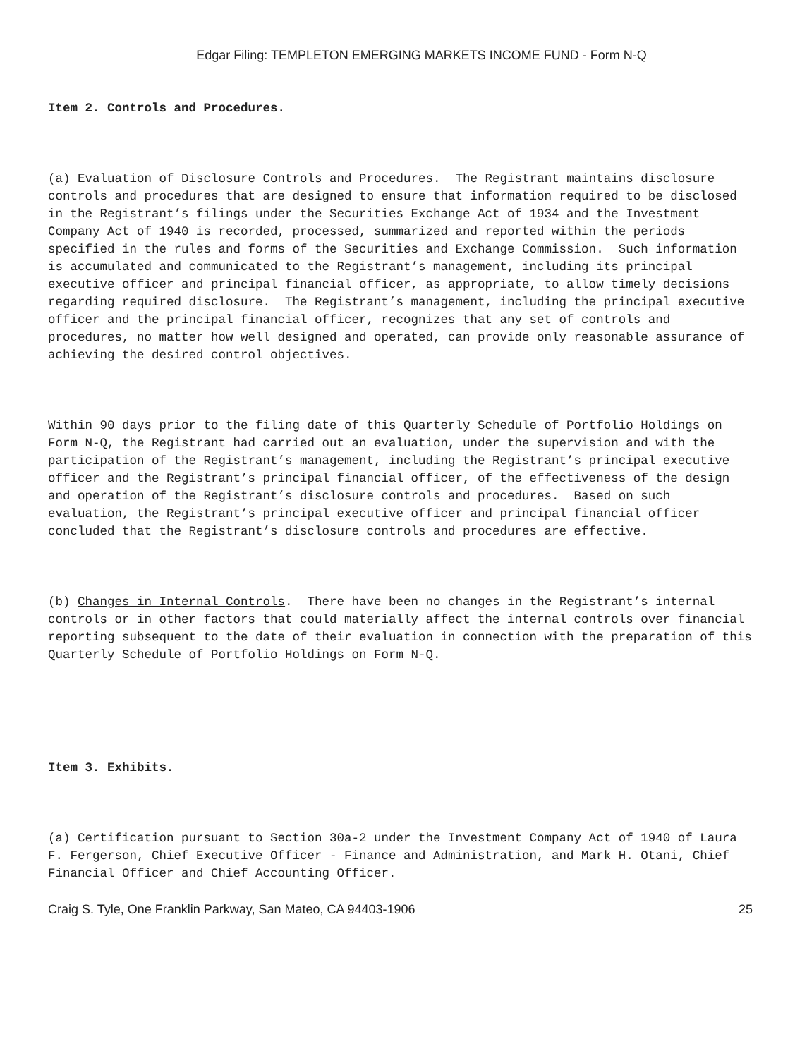Edgar Filing: TEMPLETON EMERGING MARKETS INCOME FUND - Form N-Q
Item 2. Controls and Procedures.
(a) Evaluation of Disclosure Controls and Procedures. The Registrant maintains disclosure controls and procedures that are designed to ensure that information required to be disclosed in the Registrant’s filings under the Securities Exchange Act of 1934 and the Investment Company Act of 1940 is recorded, processed, summarized and reported within the periods specified in the rules and forms of the Securities and Exchange Commission. Such information is accumulated and communicated to the Registrant’s management, including its principal executive officer and principal financial officer, as appropriate, to allow timely decisions regarding required disclosure. The Registrant’s management, including the principal executive officer and the principal financial officer, recognizes that any set of controls and procedures, no matter how well designed and operated, can provide only reasonable assurance of achieving the desired control objectives.
Within 90 days prior to the filing date of this Quarterly Schedule of Portfolio Holdings on Form N-Q, the Registrant had carried out an evaluation, under the supervision and with the participation of the Registrant’s management, including the Registrant’s principal executive officer and the Registrant’s principal financial officer, of the effectiveness of the design and operation of the Registrant’s disclosure controls and procedures. Based on such evaluation, the Registrant’s principal executive officer and principal financial officer concluded that the Registrant’s disclosure controls and procedures are effective.
(b) Changes in Internal Controls. There have been no changes in the Registrant’s internal controls or in other factors that could materially affect the internal controls over financial reporting subsequent to the date of their evaluation in connection with the preparation of this Quarterly Schedule of Portfolio Holdings on Form N-Q.
Item 3. Exhibits.
(a) Certification pursuant to Section 30a-2 under the Investment Company Act of 1940 of Laura F. Fergerson, Chief Executive Officer - Finance and Administration, and Mark H. Otani, Chief Financial Officer and Chief Accounting Officer.
Craig S. Tyle, One Franklin Parkway, San Mateo, CA 94403-1906 25